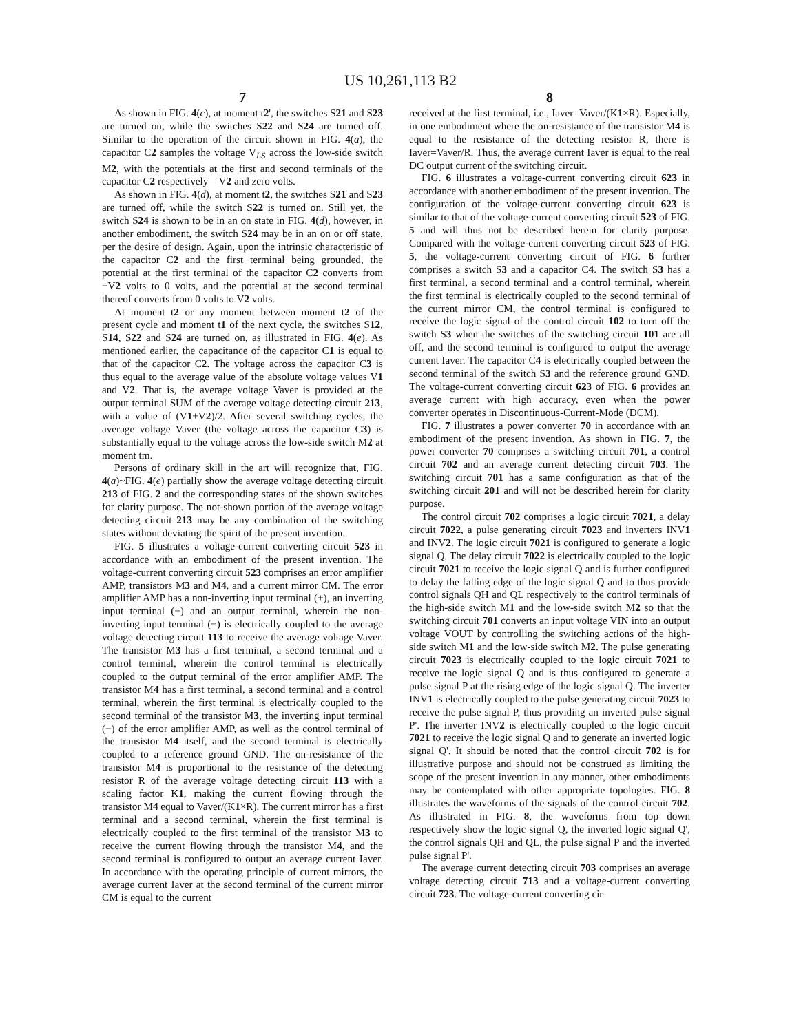US 10,261,113 B2
7
As shown in FIG. 4(c), at moment t2', the switches S21 and S23 are turned on, while the switches S22 and S24 are turned off. Similar to the operation of the circuit shown in FIG. 4(a), the capacitor C2 samples the voltage V<sub>LS</sub> across the low-side switch M2, with the potentials at the first and second terminals of the capacitor C2 respectively—V2 and zero volts.
As shown in FIG. 4(d), at moment t2, the switches S21 and S23 are turned off, while the switch S22 is turned on. Still yet, the switch S24 is shown to be in an on state in FIG. 4(d), however, in another embodiment, the switch S24 may be in an on or off state, per the desire of design. Again, upon the intrinsic characteristic of the capacitor C2 and the first terminal being grounded, the potential at the first terminal of the capacitor C2 converts from −V2 volts to 0 volts, and the potential at the second terminal thereof converts from 0 volts to V2 volts.
At moment t2 or any moment between moment t2 of the present cycle and moment t1 of the next cycle, the switches S12, S14, S22 and S24 are turned on, as illustrated in FIG. 4(e). As mentioned earlier, the capacitance of the capacitor C1 is equal to that of the capacitor C2. The voltage across the capacitor C3 is thus equal to the average value of the absolute voltage values V1 and V2. That is, the average voltage Vaver is provided at the output terminal SUM of the average voltage detecting circuit 213, with a value of (V1+V2)/2. After several switching cycles, the average voltage Vaver (the voltage across the capacitor C3) is substantially equal to the voltage across the low-side switch M2 at moment tm.
Persons of ordinary skill in the art will recognize that, FIG. 4(a)~FIG. 4(e) partially show the average voltage detecting circuit 213 of FIG. 2 and the corresponding states of the shown switches for clarity purpose. The not-shown portion of the average voltage detecting circuit 213 may be any combination of the switching states without deviating the spirit of the present invention.
FIG. 5 illustrates a voltage-current converting circuit 523 in accordance with an embodiment of the present invention. The voltage-current converting circuit 523 comprises an error amplifier AMP, transistors M3 and M4, and a current mirror CM. The error amplifier AMP has a non-inverting input terminal (+), an inverting input terminal (−) and an output terminal, wherein the non-inverting input terminal (+) is electrically coupled to the average voltage detecting circuit 113 to receive the average voltage Vaver. The transistor M3 has a first terminal, a second terminal and a control terminal, wherein the control terminal is electrically coupled to the output terminal of the error amplifier AMP. The transistor M4 has a first terminal, a second terminal and a control terminal, wherein the first terminal is electrically coupled to the second terminal of the transistor M3, the inverting input terminal (−) of the error amplifier AMP, as well as the control terminal of the transistor M4 itself, and the second terminal is electrically coupled to a reference ground GND. The on-resistance of the transistor M4 is proportional to the resistance of the detecting resistor R of the average voltage detecting circuit 113 with a scaling factor K1, making the current flowing through the transistor M4 equal to Vaver/(K1×R). The current mirror has a first terminal and a second terminal, wherein the first terminal is electrically coupled to the first terminal of the transistor M3 to receive the current flowing through the transistor M4, and the second terminal is configured to output an average current Iaver. In accordance with the operating principle of current mirrors, the average current Iaver at the second terminal of the current mirror CM is equal to the current
8
received at the first terminal, i.e., Iaver=Vaver/(K1×R). Especially, in one embodiment where the on-resistance of the transistor M4 is equal to the resistance of the detecting resistor R, there is Iaver=Vaver/R. Thus, the average current Iaver is equal to the real DC output current of the switching circuit.
FIG. 6 illustrates a voltage-current converting circuit 623 in accordance with another embodiment of the present invention. The configuration of the voltage-current converting circuit 623 is similar to that of the voltage-current converting circuit 523 of FIG. 5 and will thus not be described herein for clarity purpose. Compared with the voltage-current converting circuit 523 of FIG. 5, the voltage-current converting circuit of FIG. 6 further comprises a switch S3 and a capacitor C4. The switch S3 has a first terminal, a second terminal and a control terminal, wherein the first terminal is electrically coupled to the second terminal of the current mirror CM, the control terminal is configured to receive the logic signal of the control circuit 102 to turn off the switch S3 when the switches of the switching circuit 101 are all off, and the second terminal is configured to output the average current Iaver. The capacitor C4 is electrically coupled between the second terminal of the switch S3 and the reference ground GND. The voltage-current converting circuit 623 of FIG. 6 provides an average current with high accuracy, even when the power converter operates in Discontinuous-Current-Mode (DCM).
FIG. 7 illustrates a power converter 70 in accordance with an embodiment of the present invention. As shown in FIG. 7, the power converter 70 comprises a switching circuit 701, a control circuit 702 and an average current detecting circuit 703. The switching circuit 701 has a same configuration as that of the switching circuit 201 and will not be described herein for clarity purpose.
The control circuit 702 comprises a logic circuit 7021, a delay circuit 7022, a pulse generating circuit 7023 and inverters INV1 and INV2. The logic circuit 7021 is configured to generate a logic signal Q. The delay circuit 7022 is electrically coupled to the logic circuit 7021 to receive the logic signal Q and is further configured to delay the falling edge of the logic signal Q and to thus provide control signals QH and QL respectively to the control terminals of the high-side switch M1 and the low-side switch M2 so that the switching circuit 701 converts an input voltage VIN into an output voltage VOUT by controlling the switching actions of the high-side switch M1 and the low-side switch M2. The pulse generating circuit 7023 is electrically coupled to the logic circuit 7021 to receive the logic signal Q and is thus configured to generate a pulse signal P at the rising edge of the logic signal Q. The inverter INV1 is electrically coupled to the pulse generating circuit 7023 to receive the pulse signal P, thus providing an inverted pulse signal P'. The inverter INV2 is electrically coupled to the logic circuit 7021 to receive the logic signal Q and to generate an inverted logic signal Q'. It should be noted that the control circuit 702 is for illustrative purpose and should not be construed as limiting the scope of the present invention in any manner, other embodiments may be contemplated with other appropriate topologies. FIG. 8 illustrates the waveforms of the signals of the control circuit 702. As illustrated in FIG. 8, the waveforms from top down respectively show the logic signal Q, the inverted logic signal Q', the control signals QH and QL, the pulse signal P and the inverted pulse signal P'.
The average current detecting circuit 703 comprises an average voltage detecting circuit 713 and a voltage-current converting circuit 723. The voltage-current converting cir-